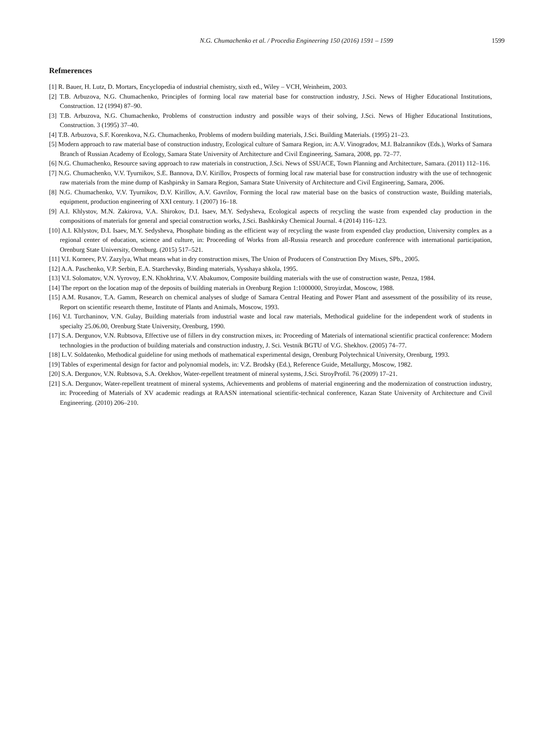N.G. Chumachenko et al. / Procedia Engineering 150 (2016) 1591 – 1599
1599
Refmerences
[1] R. Bauer, H. Lutz, D. Mortars, Encyclopedia of industrial chemistry, sixth ed., Wiley – VCH, Weinheim, 2003.
[2] T.B. Arbuzova, N.G. Chumachenko, Principles of forming local raw material base for construction industry, J.Sci. News of Higher Educational Institutions, Construction. 12 (1994) 87–90.
[3] T.B. Arbuzova, N.G. Chumachenko, Problems of construction industry and possible ways of their solving, J.Sci. News of Higher Educational Institutions, Construction. 3 (1995) 37–40.
[4] T.B. Arbuzova, S.F. Korenkova, N.G. Chumachenko, Problems of modern building materials, J.Sci. Building Materials. (1995) 21–23.
[5] Modern approach to raw material base of construction industry, Ecological culture of Samara Region, in: A.V. Vinogradov, M.I. Balzannikov (Eds.), Works of Samara Branch of Russian Academy of Ecology, Samara State University of Architecture and Civil Engineering, Samara, 2008, pp. 72–77.
[6] N.G. Chumachenko, Resource saving approach to raw materials in construction, J.Sci. News of SSUACE, Town Planning and Architecture, Samara. (2011) 112–116.
[7] N.G. Chumachenko, V.V. Tyurnikov, S.E. Bannova, D.V. Kirillov, Prospects of forming local raw material base for construction industry with the use of technogenic raw materials from the mine dump of Kashpirsky in Samara Region, Samara State University of Architecture and Civil Engineering, Samara, 2006.
[8] N.G. Chumachenko, V.V. Tyurnikov, D.V. Kirillov, A.V. Gavrilov, Forming the local raw material base on the basics of construction waste, Building materials, equipment, production engineering of XXI century. 1 (2007) 16–18.
[9] A.I. Khlystov, M.N. Zakirova, V.A. Shirokov, D.I. Isaev, M.Y. Sedysheva, Ecological aspects of recycling the waste from expended clay production in the compositions of materials for general and special construction works, J.Sci. Bashkirsky Chemical Journal. 4 (2014) 116–123.
[10] A.I. Khlystov, D.I. Isaev, M.Y. Sedysheva, Phosphate binding as the efficient way of recycling the waste from expended clay production, University complex as a regional center of education, science and culture, in: Proceeding of Works from all-Russia research and procedure conference with international participation, Orenburg State University, Orenburg. (2015) 517–521.
[11] V.I. Korneev, P.V. Zazylya, What means what in dry construction mixes, The Union of Producers of Construction Dry Mixes, SPb., 2005.
[12] A.A. Paschenko, V.P. Serbin, E.A. Starchevsky, Binding materials, Vysshaya shkola, 1995.
[13] V.I. Solomatov, V.N. Vyrovoy, E.N. Khokhrina, V.V. Abakumov, Composite building materials with the use of construction waste, Penza, 1984.
[14] The report on the location map of the deposits of building materials in Orenburg Region 1:1000000, Stroyizdat, Moscow, 1988.
[15] A.M. Rusanov, T.A. Gamm, Research on chemical analyses of sludge of Samara Central Heating and Power Plant and assessment of the possibility of its reuse, Report on scientific research theme, Institute of Plants and Animals, Moscow, 1993.
[16] V.I. Turchaninov, V.N. Gulay, Building materials from industrial waste and local raw materials, Methodical guideline for the independent work of students in specialty 25.06.00, Orenburg State University, Orenburg, 1990.
[17] S.A. Dergunov, V.N. Rubtsova, Effective use of fillers in dry construction mixes, in: Proceeding of Materials of international scientific practical conference: Modern technologies in the production of building materials and construction industry, J. Sci. Vestnik BGTU of V.G. Shekhov. (2005) 74–77.
[18] L.V. Soldatenko, Methodical guideline for using methods of mathematical experimental design, Orenburg Polytechnical University, Orenburg, 1993.
[19] Tables of experimental design for factor and polynomial models, in: V.Z. Brodsky (Ed.), Reference Guide, Metallurgy, Moscow, 1982.
[20] S.A. Dergunov, V.N. Rubtsova, S.A. Orekhov, Water-repellent treatment of mineral systems, J.Sci. StroyProfil. 76 (2009) 17–21.
[21] S.A. Dergunov, Water-repellent treatment of mineral systems, Achievements and problems of material engineering and the modernization of construction industry, in: Proceeding of Materials of XV academic readings at RAASN international scientific-technical conference, Kazan State University of Architecture and Civil Engineering. (2010) 206–210.